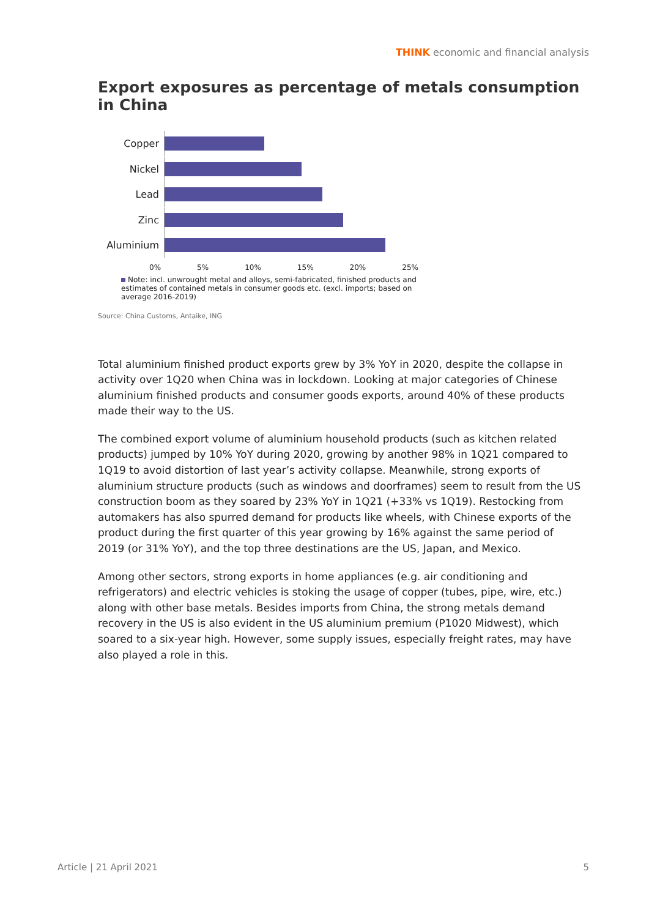THINK economic and financial analysis
Export exposures as percentage of metals consumption in China
Copper
Nickel
Lead
Zinc
Aluminium
0% 5% 10% 15% 20% 25%
Note: incl. unwrought metal and alloys, semi-fabricated, finished products and estimates of contained metals in consumer goods etc. (excl. imports; based on average 2016-2019)
Source: China Customs, Antaike, ING
Total aluminium finished product exports grew by 3% YoY in 2020, despite the collapse in activity over 1Q20 when China was in lockdown. Looking at major categories of Chinese aluminium finished products and consumer goods exports, around 40% of these products made their way to the US.
The combined export volume of aluminium household products (such as kitchen related products) jumped by 10% YoY during 2020, growing by another 98% in 1Q21 compared to 1Q19 to avoid distortion of last year’s activity collapse. Meanwhile, strong exports of aluminium structure products (such as windows and doorframes) seem to result from the US construction boom as they soared by 23% YoY in 1Q21 (+33% vs 1Q19). Restocking from automakers has also spurred demand for products like wheels, with Chinese exports of the product during the first quarter of this year growing by 16% against the same period of 2019 (or 31% YoY), and the top three destinations are the US, Japan, and Mexico.
Among other sectors, strong exports in home appliances (e.g. air conditioning and refrigerators) and electric vehicles is stoking the usage of copper (tubes, pipe, wire, etc.) along with other base metals. Besides imports from China, the strong metals demand recovery in the US is also evident in the US aluminium premium (P1020 Midwest), which soared to a six-year high. However, some supply issues, especially freight rates, may have also played a role in this.
Article | 21 April 2021 5